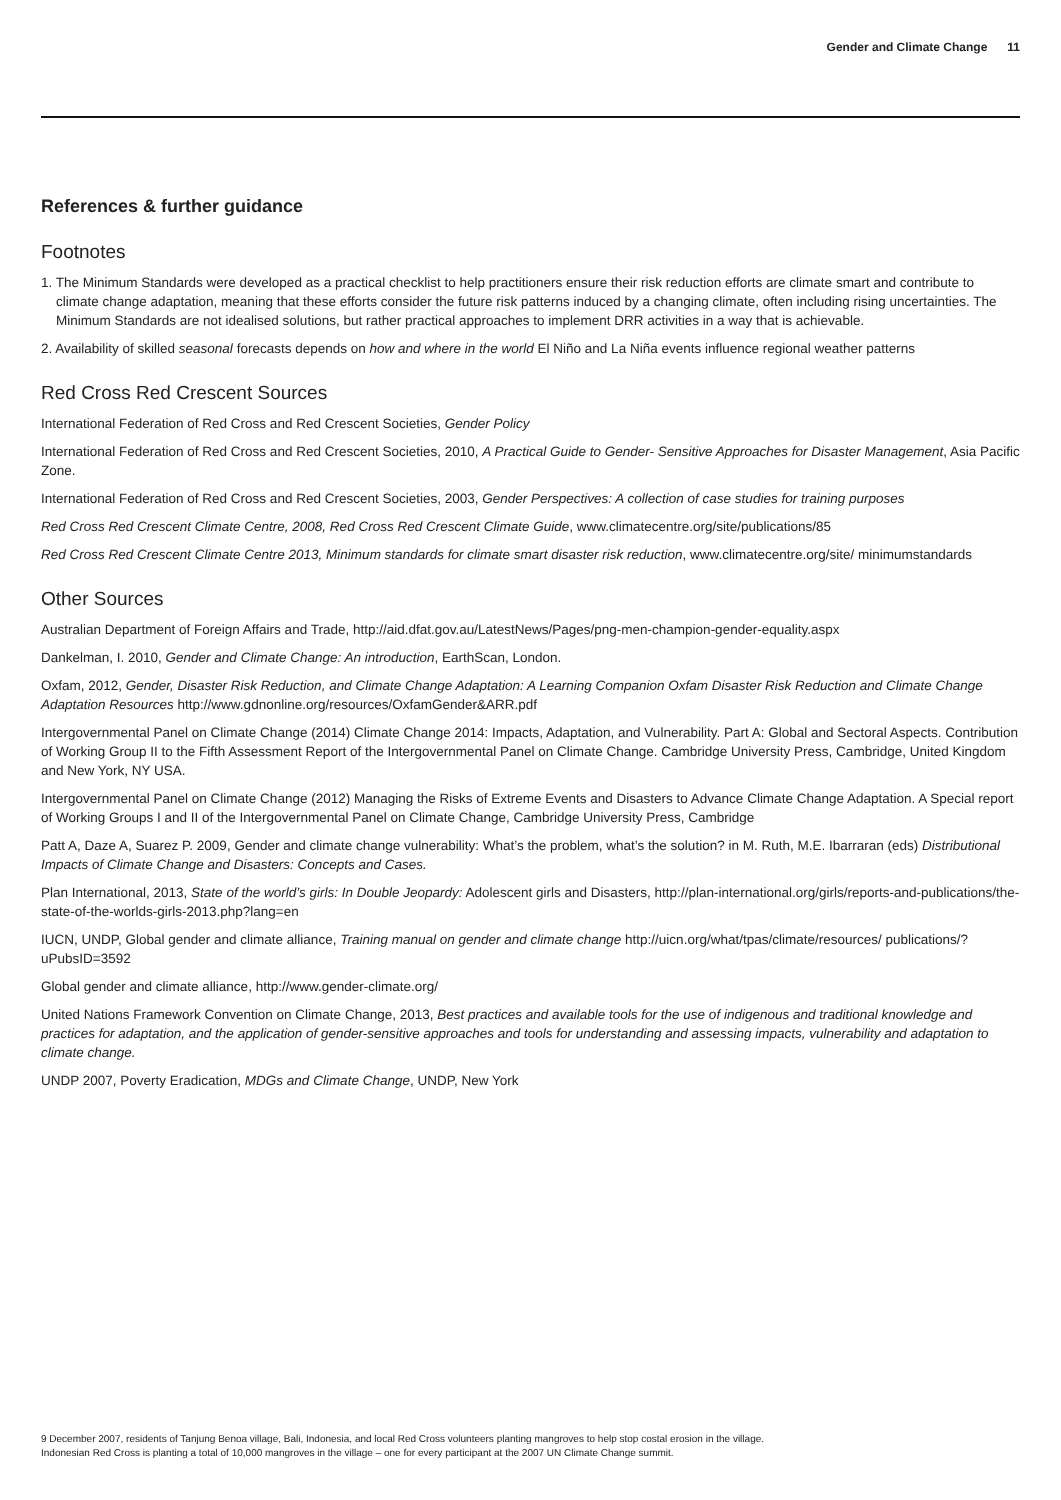Gender and Climate Change 11
References & further guidance
Footnotes
1. The Minimum Standards were developed as a practical checklist to help practitioners ensure their risk reduction efforts are climate smart and contribute to climate change adaptation, meaning that these efforts consider the future risk patterns induced by a changing climate, often including rising uncertainties. The Minimum Standards are not idealised solutions, but rather practical approaches to implement DRR activities in a way that is achievable.
2. Availability of skilled seasonal forecasts depends on how and where in the world El Niño and La Niña events influence regional weather patterns
Red Cross Red Crescent Sources
International Federation of Red Cross and Red Crescent Societies, Gender Policy
International Federation of Red Cross and Red Crescent Societies, 2010, A Practical Guide to Gender- Sensitive Approaches for Disaster Management, Asia Pacific Zone.
International Federation of Red Cross and Red Crescent Societies, 2003, Gender Perspectives: A collection of case studies for training purposes
Red Cross Red Crescent Climate Centre, 2008, Red Cross Red Crescent Climate Guide, www.climatecentre.org/site/publications/85
Red Cross Red Crescent Climate Centre 2013, Minimum standards for climate smart disaster risk reduction, www.climatecentre.org/site/ minimumstandards
Other Sources
Australian Department of Foreign Affairs and Trade, http://aid.dfat.gov.au/LatestNews/Pages/png-men-champion-gender-equality.aspx
Dankelman, I. 2010, Gender and Climate Change: An introduction, EarthScan, London.
Oxfam, 2012, Gender, Disaster Risk Reduction, and Climate Change Adaptation: A Learning Companion Oxfam Disaster Risk Reduction and Climate Change Adaptation Resources http://www.gdnonline.org/resources/OxfamGender&ARR.pdf
Intergovernmental Panel on Climate Change (2014) Climate Change 2014: Impacts, Adaptation, and Vulnerability. Part A: Global and Sectoral Aspects. Contribution of Working Group II to the Fifth Assessment Report of the Intergovernmental Panel on Climate Change. Cambridge University Press, Cambridge, United Kingdom and New York, NY USA.
Intergovernmental Panel on Climate Change (2012) Managing the Risks of Extreme Events and Disasters to Advance Climate Change Adaptation. A Special report of Working Groups I and II of the Intergovernmental Panel on Climate Change, Cambridge University Press, Cambridge
Patt A, Daze A, Suarez P. 2009, Gender and climate change vulnerability: What’s the problem, what’s the solution? in M. Ruth, M.E. Ibarraran (eds) Distributional Impacts of Climate Change and Disasters: Concepts and Cases.
Plan International, 2013, State of the world’s girls: In Double Jeopardy: Adolescent girls and Disasters, http://plan-international.org/girls/reports-and-publications/the-state-of-the-worlds-girls-2013.php?lang=en
IUCN, UNDP, Global gender and climate alliance, Training manual on gender and climate change http://uicn.org/what/tpas/climate/resources/ publications/?uPubsID=3592
Global gender and climate alliance, http://www.gender-climate.org/
United Nations Framework Convention on Climate Change, 2013, Best practices and available tools for the use of indigenous and traditional knowledge and practices for adaptation, and the application of gender-sensitive approaches and tools for understanding and assessing impacts, vulnerability and adaptation to climate change.
UNDP 2007, Poverty Eradication, MDGs and Climate Change, UNDP, New York
9 December 2007, residents of Tanjung Benoa village, Bali, Indonesia, and local Red Cross volunteers planting mangroves to help stop costal erosion in the village.
Indonesian Red Cross is planting a total of 10,000 mangroves in the village – one for every participant at the 2007 UN Climate Change summit.